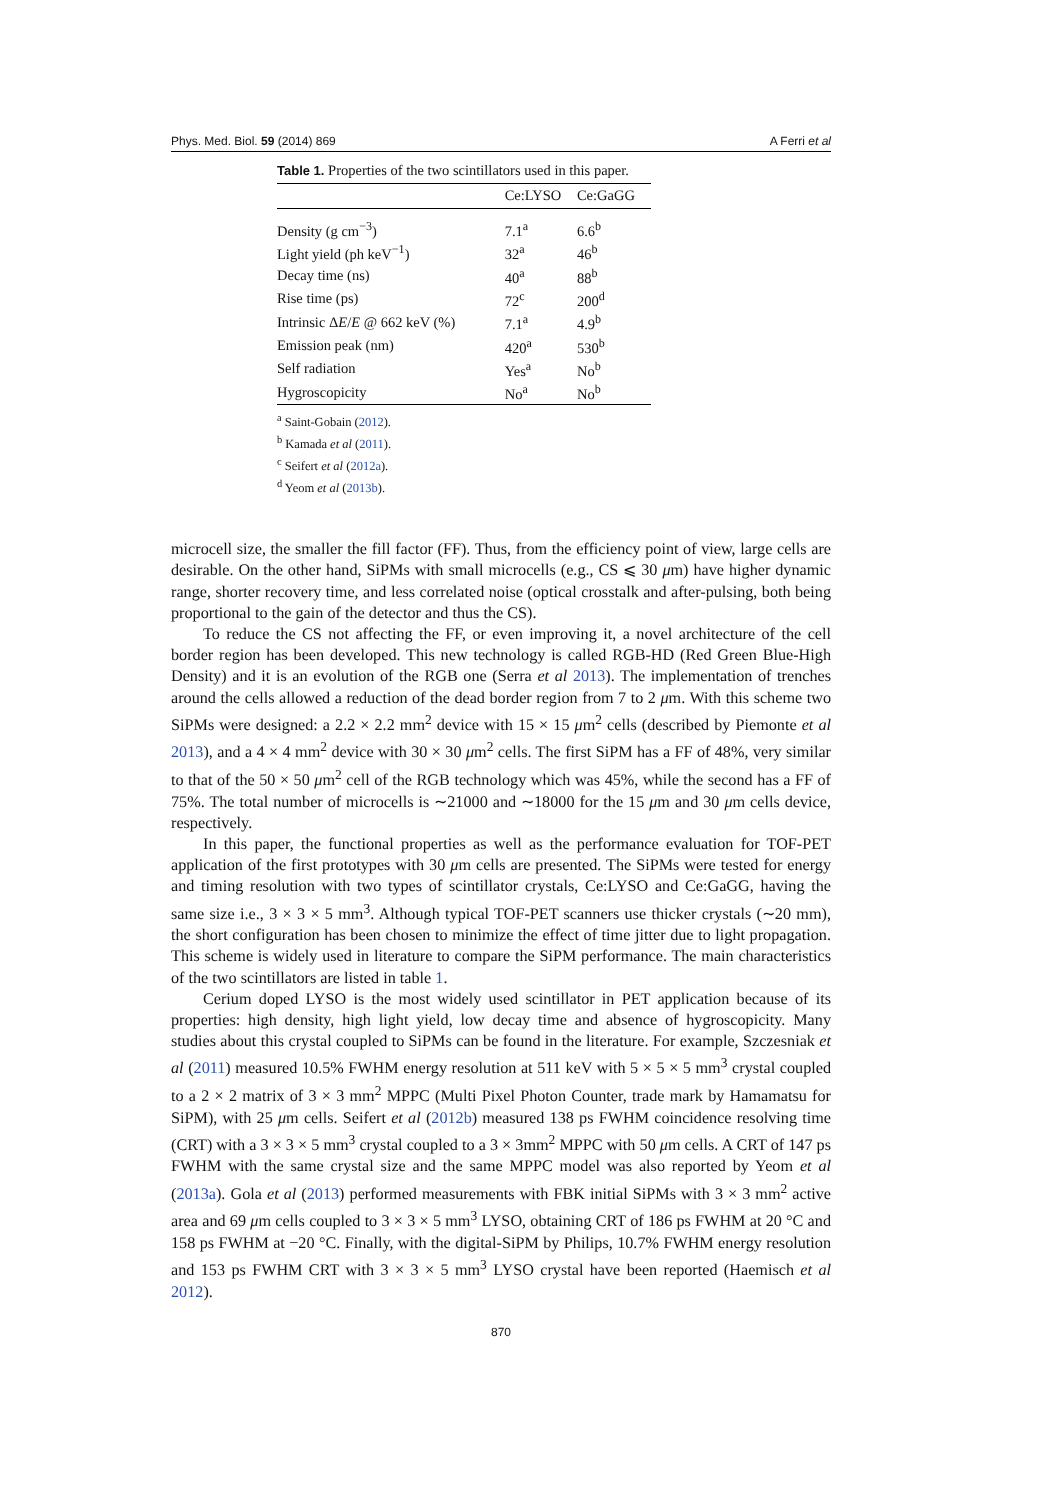Phys. Med. Biol. 59 (2014) 869 A Ferri et al
Table 1. Properties of the two scintillators used in this paper.
| | Ce:LYSO | Ce:GaGG |
| --- | --- | --- |
| Density (g cm<sup>−3</sup>) | 7.1<sup>a</sup> | 6.6<sup>b</sup> |
| Light yield (ph keV<sup>−1</sup>) | 32<sup>a</sup> | 46<sup>b</sup> |
| Decay time (ns) | 40<sup>a</sup> | 88<sup>b</sup> |
| Rise time (ps) | 72<sup>c</sup> | 200<sup>d</sup> |
| Intrinsic Δ E / E @ 662 keV (%) | 7.1<sup>a</sup> | 4.9<sup>b</sup> |
| Emission peak (nm) | 420<sup>a</sup> | 530<sup>b</sup> |
| Self radiation | Yes<sup>a</sup> | No<sup>b</sup> |
| Hygroscopicity | No<sup>a</sup> | No<sup>b</sup> |
<sup>a</sup> Saint-Gobain (2012).
<sup>b</sup> Kamada et al (2011).
<sup>c</sup> Seifert et al (2012a).
<sup>d</sup> Yeom et al (2013b).
microcell size, the smaller the fill factor (FF). Thus, from the efficiency point of view, large cells are desirable. On the other hand, SiPMs with small microcells (e.g., CS ⩽ 30 μm) have higher dynamic range, shorter recovery time, and less correlated noise (optical crosstalk and after-pulsing, both being proportional to the gain of the detector and thus the CS).
To reduce the CS not affecting the FF, or even improving it, a novel architecture of the cell border region has been developed. This new technology is called RGB-HD (Red Green Blue-High Density) and it is an evolution of the RGB one (Serra et al 2013). The implementation of trenches around the cells allowed a reduction of the dead border region from 7 to 2 μm. With this scheme two SiPMs were designed: a 2.2 × 2.2 mm<sup>2</sup> device with 15 × 15 μm<sup>2</sup> cells (described by Piemonte et al 2013), and a 4 × 4 mm<sup>2</sup> device with 30 × 30 μm<sup>2</sup> cells. The first SiPM has a FF of 48%, very similar to that of the 50 × 50 μm<sup>2</sup> cell of the RGB technology which was 45%, while the second has a FF of 75%. The total number of microcells is ∼21000 and ∼18000 for the 15 μm and 30 μm cells device, respectively.
In this paper, the functional properties as well as the performance evaluation for TOF-PET application of the first prototypes with 30 μm cells are presented. The SiPMs were tested for energy and timing resolution with two types of scintillator crystals, Ce:LYSO and Ce:GaGG, having the same size i.e., 3 × 3 × 5 mm<sup>3</sup>. Although typical TOF-PET scanners use thicker crystals (∼20 mm), the short configuration has been chosen to minimize the effect of time jitter due to light propagation. This scheme is widely used in literature to compare the SiPM performance. The main characteristics of the two scintillators are listed in table 1.
Cerium doped LYSO is the most widely used scintillator in PET application because of its properties: high density, high light yield, low decay time and absence of hygroscopicity. Many studies about this crystal coupled to SiPMs can be found in the literature. For example, Szczesniak et al (2011) measured 10.5% FWHM energy resolution at 511 keV with 5 × 5 × 5 mm<sup>3</sup> crystal coupled to a 2 × 2 matrix of 3 × 3 mm<sup>2</sup> MPPC (Multi Pixel Photon Counter, trade mark by Hamamatsu for SiPM), with 25 μm cells. Seifert et al (2012b) measured 138 ps FWHM coincidence resolving time (CRT) with a 3 × 3 × 5 mm<sup>3</sup> crystal coupled to a 3 × 3mm<sup>2</sup> MPPC with 50 μm cells. A CRT of 147 ps FWHM with the same crystal size and the same MPPC model was also reported by Yeom et al (2013a). Gola et al (2013) performed measurements with FBK initial SiPMs with 3 × 3 mm<sup>2</sup> active area and 69 μm cells coupled to 3 × 3 × 5 mm<sup>3</sup> LYSO, obtaining CRT of 186 ps FWHM at 20 °C and 158 ps FWHM at −20 °C. Finally, with the digital-SiPM by Philips, 10.7% FWHM energy resolution and 153 ps FWHM CRT with 3 × 3 × 5 mm<sup>3</sup> LYSO crystal have been reported (Haemisch et al 2012).
870